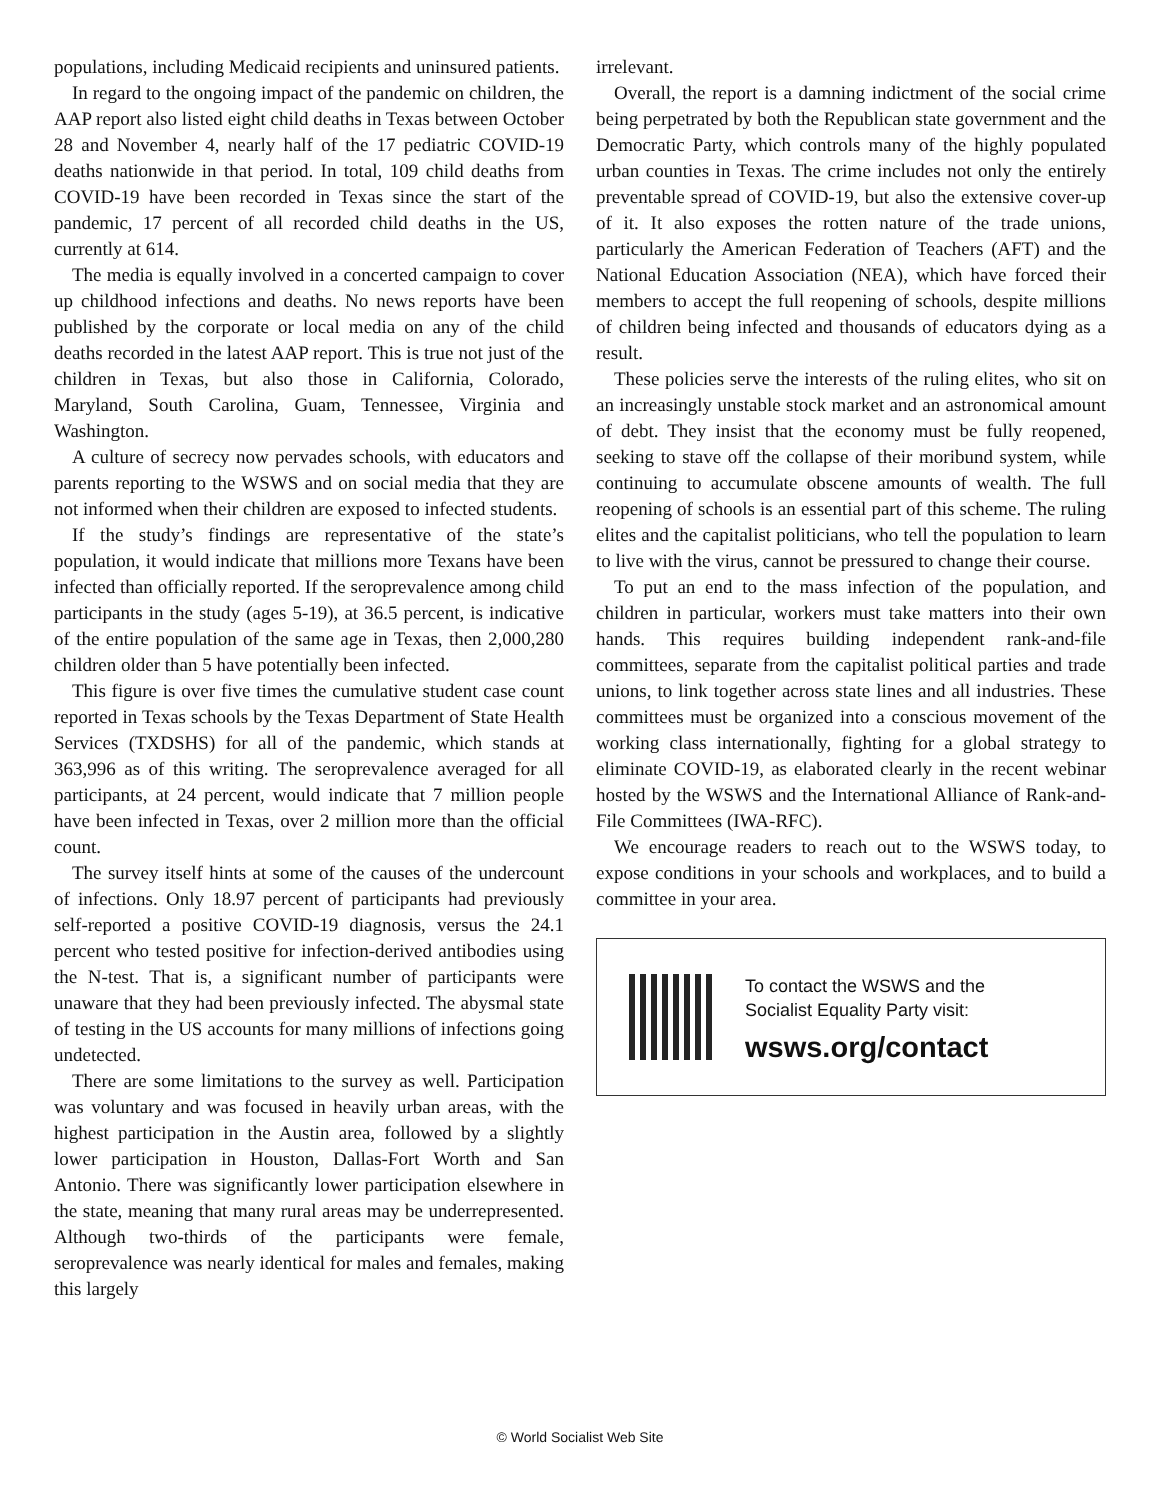populations, including Medicaid recipients and uninsured patients.
In regard to the ongoing impact of the pandemic on children, the AAP report also listed eight child deaths in Texas between October 28 and November 4, nearly half of the 17 pediatric COVID-19 deaths nationwide in that period. In total, 109 child deaths from COVID-19 have been recorded in Texas since the start of the pandemic, 17 percent of all recorded child deaths in the US, currently at 614.
The media is equally involved in a concerted campaign to cover up childhood infections and deaths. No news reports have been published by the corporate or local media on any of the child deaths recorded in the latest AAP report. This is true not just of the children in Texas, but also those in California, Colorado, Maryland, South Carolina, Guam, Tennessee, Virginia and Washington.
A culture of secrecy now pervades schools, with educators and parents reporting to the WSWS and on social media that they are not informed when their children are exposed to infected students.
If the study’s findings are representative of the state’s population, it would indicate that millions more Texans have been infected than officially reported. If the seroprevalence among child participants in the study (ages 5-19), at 36.5 percent, is indicative of the entire population of the same age in Texas, then 2,000,280 children older than 5 have potentially been infected.
This figure is over five times the cumulative student case count reported in Texas schools by the Texas Department of State Health Services (TXDSHS) for all of the pandemic, which stands at 363,996 as of this writing. The seroprevalence averaged for all participants, at 24 percent, would indicate that 7 million people have been infected in Texas, over 2 million more than the official count.
The survey itself hints at some of the causes of the undercount of infections. Only 18.97 percent of participants had previously self-reported a positive COVID-19 diagnosis, versus the 24.1 percent who tested positive for infection-derived antibodies using the N-test. That is, a significant number of participants were unaware that they had been previously infected. The abysmal state of testing in the US accounts for many millions of infections going undetected.
There are some limitations to the survey as well. Participation was voluntary and was focused in heavily urban areas, with the highest participation in the Austin area, followed by a slightly lower participation in Houston, Dallas-Fort Worth and San Antonio. There was significantly lower participation elsewhere in the state, meaning that many rural areas may be underrepresented. Although two-thirds of the participants were female, seroprevalence was nearly identical for males and females, making this largely
irrelevant.
Overall, the report is a damning indictment of the social crime being perpetrated by both the Republican state government and the Democratic Party, which controls many of the highly populated urban counties in Texas. The crime includes not only the entirely preventable spread of COVID-19, but also the extensive cover-up of it. It also exposes the rotten nature of the trade unions, particularly the American Federation of Teachers (AFT) and the National Education Association (NEA), which have forced their members to accept the full reopening of schools, despite millions of children being infected and thousands of educators dying as a result.
These policies serve the interests of the ruling elites, who sit on an increasingly unstable stock market and an astronomical amount of debt. They insist that the economy must be fully reopened, seeking to stave off the collapse of their moribund system, while continuing to accumulate obscene amounts of wealth. The full reopening of schools is an essential part of this scheme. The ruling elites and the capitalist politicians, who tell the population to learn to live with the virus, cannot be pressured to change their course.
To put an end to the mass infection of the population, and children in particular, workers must take matters into their own hands. This requires building independent rank-and-file committees, separate from the capitalist political parties and trade unions, to link together across state lines and all industries. These committees must be organized into a conscious movement of the working class internationally, fighting for a global strategy to eliminate COVID-19, as elaborated clearly in the recent webinar hosted by the WSWS and the International Alliance of Rank-and-File Committees (IWA-RFC).
We encourage readers to reach out to the WSWS today, to expose conditions in your schools and workplaces, and to build a committee in your area.
To contact the WSWS and the
Socialist Equality Party visit:
wsws.org/contact
© World Socialist Web Site